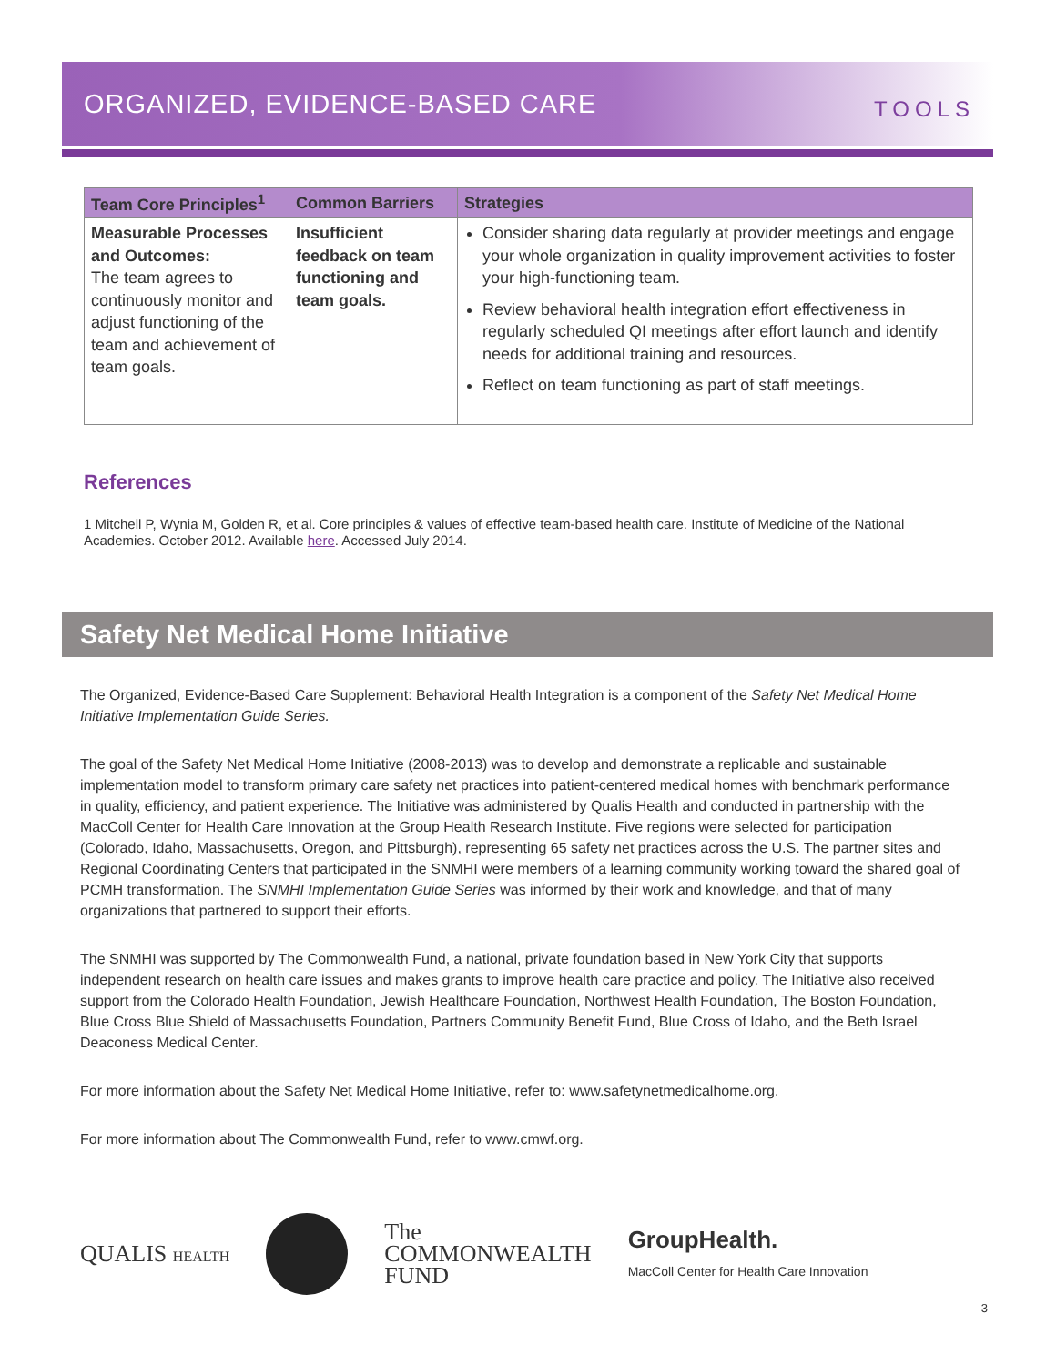ORGANIZED, EVIDENCE-BASED CARE
TOOLS
| Team Core Principles<sup>1</sup> | Common Barriers | Strategies |
| --- | --- | --- |
| Measurable Processes and Outcomes: The team agrees to continuously monitor and adjust functioning of the team and achievement of team goals. | Insufficient feedback on team functioning and team goals. | Consider sharing data regularly at provider meetings and engage your whole organization in quality improvement activities to foster your high-functioning team. Review behavioral health integration effort effectiveness in regularly scheduled QI meetings after effort launch and identify needs for additional training and resources. Reflect on team functioning as part of staff meetings. |
References
1 Mitchell P, Wynia M, Golden R, et al. Core principles & values of effective team-based health care. Institute of Medicine of the National Academies. October 2012. Available here. Accessed July 2014.
Safety Net Medical Home Initiative
The Organized, Evidence-Based Care Supplement: Behavioral Health Integration is a component of the Safety Net Medical Home Initiative Implementation Guide Series.
The goal of the Safety Net Medical Home Initiative (2008-2013) was to develop and demonstrate a replicable and sustainable implementation model to transform primary care safety net practices into patient-centered medical homes with benchmark performance in quality, efficiency, and patient experience. The Initiative was administered by Qualis Health and conducted in partnership with the MacColl Center for Health Care Innovation at the Group Health Research Institute. Five regions were selected for participation (Colorado, Idaho, Massachusetts, Oregon, and Pittsburgh), representing 65 safety net practices across the U.S. The partner sites and Regional Coordinating Centers that participated in the SNMHI were members of a learning community working toward the shared goal of PCMH transformation. The SNMHI Implementation Guide Series was informed by their work and knowledge, and that of many organizations that partnered to support their efforts.
The SNMHI was supported by The Commonwealth Fund, a national, private foundation based in New York City that supports independent research on health care issues and makes grants to improve health care practice and policy. The Initiative also received support from the Colorado Health Foundation, Jewish Healthcare Foundation, Northwest Health Foundation, The Boston Foundation, Blue Cross Blue Shield of Massachusetts Foundation, Partners Community Benefit Fund, Blue Cross of Idaho, and the Beth Israel Deaconess Medical Center.
For more information about the Safety Net Medical Home Initiative, refer to: www.safetynetmedicalhome.org.
For more information about The Commonwealth Fund, refer to www.cmwf.org.
QUALIS HEALTH
The
COMMONWEALTH
FUND
GroupHealth.
MacColl Center for Health Care Innovation
3